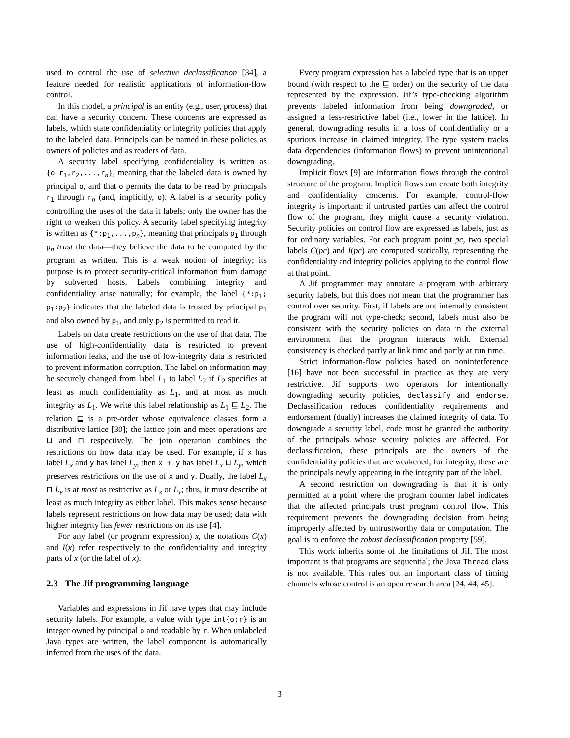used to control the use of selective declassification [34], a feature needed for realistic applications of information-flow control.
In this model, a principal is an entity (e.g., user, process) that can have a security concern. These concerns are expressed as labels, which state confidentiality or integrity policies that apply to the labeled data. Principals can be named in these policies as owners of policies and as readers of data.
A security label specifying confidentiality is written as {o:r<sub>1</sub>,r<sub>2</sub>,...,r<sub>n</sub>}, meaning that the labeled data is owned by principal o, and that o permits the data to be read by principals r<sub>1</sub> through r<sub>n</sub> (and, implicitly, o). A label is a security policy controlling the uses of the data it labels; only the owner has the right to weaken this policy. A security label specifying integrity is written as {*:p<sub>1</sub>,...,p<sub>n</sub>}, meaning that principals p<sub>1</sub> through p<sub>n</sub> trust the data—they believe the data to be computed by the program as written. This is a weak notion of integrity; its purpose is to protect security-critical information from damage by subverted hosts. Labels combining integrity and confidentiality arise naturally; for example, the label {*:p<sub>1</sub>; p<sub>1</sub>:p<sub>2</sub>} indicates that the labeled data is trusted by principal p<sub>1</sub> and also owned by p<sub>1</sub>, and only p<sub>2</sub> is permitted to read it.
Labels on data create restrictions on the use of that data. The use of high-confidentiality data is restricted to prevent information leaks, and the use of low-integrity data is restricted to prevent information corruption. The label on information may be securely changed from label L<sub>1</sub> to label L<sub>2</sub> if L<sub>2</sub> specifies at least as much confidentiality as L<sub>1</sub>, and at most as much integrity as L<sub>1</sub>. We write this label relationship as L<sub>1</sub> ⊑ L<sub>2</sub>. The relation ⊑ is a pre-order whose equivalence classes form a distributive lattice [30]; the lattice join and meet operations are ⊔ and ⊓ respectively. The join operation combines the restrictions on how data may be used. For example, if x has label L<sub>x</sub> and y has label L<sub>y</sub>, then x + y has label L<sub>x</sub> ⊔ L<sub>y</sub>, which preserves restrictions on the use of x and y. Dually, the label L<sub>x</sub> ⊓ L<sub>y</sub> is at most as restrictive as L<sub>x</sub> or L<sub>y</sub>; thus, it must describe at least as much integrity as either label. This makes sense because labels represent restrictions on how data may be used; data with higher integrity has fewer restrictions on its use [4].
For any label (or program expression) x, the notations C(x) and I(x) refer respectively to the confidentiality and integrity parts of x (or the label of x).
2.3 The Jif programming language
Variables and expressions in Jif have types that may include security labels. For example, a value with type int{o:r} is an integer owned by principal o and readable by r. When unlabeled Java types are written, the label component is automatically inferred from the uses of the data.
Every program expression has a labeled type that is an upper bound (with respect to the ⊑ order) on the security of the data represented by the expression. Jif’s type-checking algorithm prevents labeled information from being downgraded, or assigned a less-restrictive label (i.e., lower in the lattice). In general, downgrading results in a loss of confidentiality or a spurious increase in claimed integrity. The type system tracks data dependencies (information flows) to prevent unintentional downgrading.
Implicit flows [9] are information flows through the control structure of the program. Implicit flows can create both integrity and confidentiality concerns. For example, control-flow integrity is important: if untrusted parties can affect the control flow of the program, they might cause a security violation. Security policies on control flow are expressed as labels, just as for ordinary variables. For each program point pc, two special labels C(pc) and I(pc) are computed statically, representing the confidentiality and integrity policies applying to the control flow at that point.
A Jif programmer may annotate a program with arbitrary security labels, but this does not mean that the programmer has control over security. First, if labels are not internally consistent the program will not type-check; second, labels must also be consistent with the security policies on data in the external environment that the program interacts with. External consistency is checked partly at link time and partly at run time.
Strict information-flow policies based on noninterference [16] have not been successful in practice as they are very restrictive. Jif supports two operators for intentionally downgrading security policies, declassify and endorse. Declassification reduces confidentiality requirements and endorsement (dually) increases the claimed integrity of data. To downgrade a security label, code must be granted the authority of the principals whose security policies are affected. For declassification, these principals are the owners of the confidentiality policies that are weakened; for integrity, these are the principals newly appearing in the integrity part of the label.
A second restriction on downgrading is that it is only permitted at a point where the program counter label indicates that the affected principals trust program control flow. This requirement prevents the downgrading decision from being improperly affected by untrustworthy data or computation. The goal is to enforce the robust declassification property [59].
This work inherits some of the limitations of Jif. The most important is that programs are sequential; the Java Thread class is not available. This rules out an important class of timing channels whose control is an open research area [24, 44, 45].
3